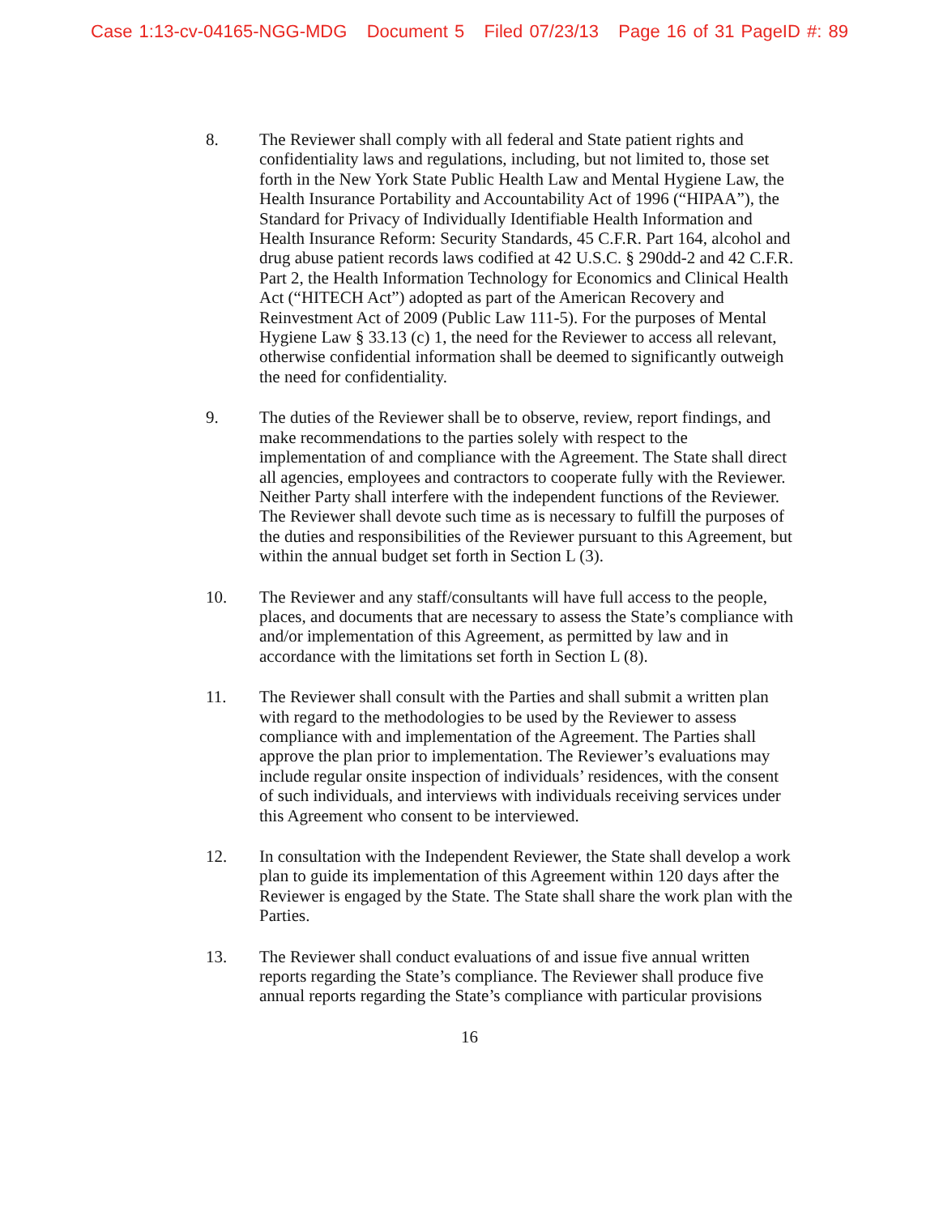Case 1:13-cv-04165-NGG-MDG Document 5 Filed 07/23/13 Page 16 of 31 PageID #: 89
8. The Reviewer shall comply with all federal and State patient rights and confidentiality laws and regulations, including, but not limited to, those set forth in the New York State Public Health Law and Mental Hygiene Law, the Health Insurance Portability and Accountability Act of 1996 (“HIPAA”), the Standard for Privacy of Individually Identifiable Health Information and Health Insurance Reform: Security Standards, 45 C.F.R. Part 164, alcohol and drug abuse patient records laws codified at 42 U.S.C. § 290dd-2 and 42 C.F.R. Part 2, the Health Information Technology for Economics and Clinical Health Act (“HITECH Act”) adopted as part of the American Recovery and Reinvestment Act of 2009 (Public Law 111-5). For the purposes of Mental Hygiene Law § 33.13 (c) 1, the need for the Reviewer to access all relevant, otherwise confidential information shall be deemed to significantly outweigh the need for confidentiality.
9. The duties of the Reviewer shall be to observe, review, report findings, and make recommendations to the parties solely with respect to the implementation of and compliance with the Agreement. The State shall direct all agencies, employees and contractors to cooperate fully with the Reviewer. Neither Party shall interfere with the independent functions of the Reviewer. The Reviewer shall devote such time as is necessary to fulfill the purposes of the duties and responsibilities of the Reviewer pursuant to this Agreement, but within the annual budget set forth in Section L (3).
10. The Reviewer and any staff/consultants will have full access to the people, places, and documents that are necessary to assess the State’s compliance with and/or implementation of this Agreement, as permitted by law and in accordance with the limitations set forth in Section L (8).
11. The Reviewer shall consult with the Parties and shall submit a written plan with regard to the methodologies to be used by the Reviewer to assess compliance with and implementation of the Agreement. The Parties shall approve the plan prior to implementation. The Reviewer’s evaluations may include regular onsite inspection of individuals’ residences, with the consent of such individuals, and interviews with individuals receiving services under this Agreement who consent to be interviewed.
12. In consultation with the Independent Reviewer, the State shall develop a work plan to guide its implementation of this Agreement within 120 days after the Reviewer is engaged by the State. The State shall share the work plan with the Parties.
13. The Reviewer shall conduct evaluations of and issue five annual written reports regarding the State’s compliance. The Reviewer shall produce five annual reports regarding the State’s compliance with particular provisions
16